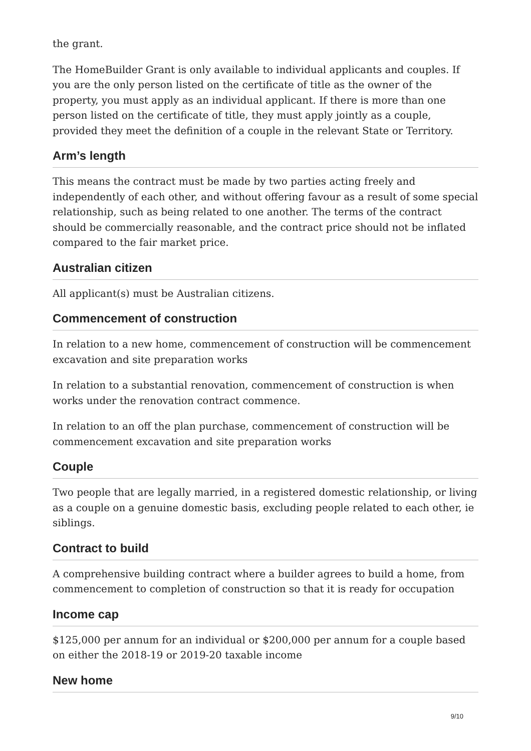the grant.
The HomeBuilder Grant is only available to individual applicants and couples. If you are the only person listed on the certificate of title as the owner of the property, you must apply as an individual applicant. If there is more than one person listed on the certificate of title, they must apply jointly as a couple, provided they meet the definition of a couple in the relevant State or Territory.
Arm’s length
This means the contract must be made by two parties acting freely and independently of each other, and without offering favour as a result of some special relationship, such as being related to one another. The terms of the contract should be commercially reasonable, and the contract price should not be inflated compared to the fair market price.
Australian citizen
All applicant(s) must be Australian citizens.
Commencement of construction
In relation to a new home, commencement of construction will be commencement excavation and site preparation works
In relation to a substantial renovation, commencement of construction is when works under the renovation contract commence.
In relation to an off the plan purchase, commencement of construction will be commencement excavation and site preparation works
Couple
Two people that are legally married, in a registered domestic relationship, or living as a couple on a genuine domestic basis, excluding people related to each other, ie siblings.
Contract to build
A comprehensive building contract where a builder agrees to build a home, from commencement to completion of construction so that it is ready for occupation
Income cap
$125,000 per annum for an individual or $200,000 per annum for a couple based on either the 2018-19 or 2019-20 taxable income
New home
9/10